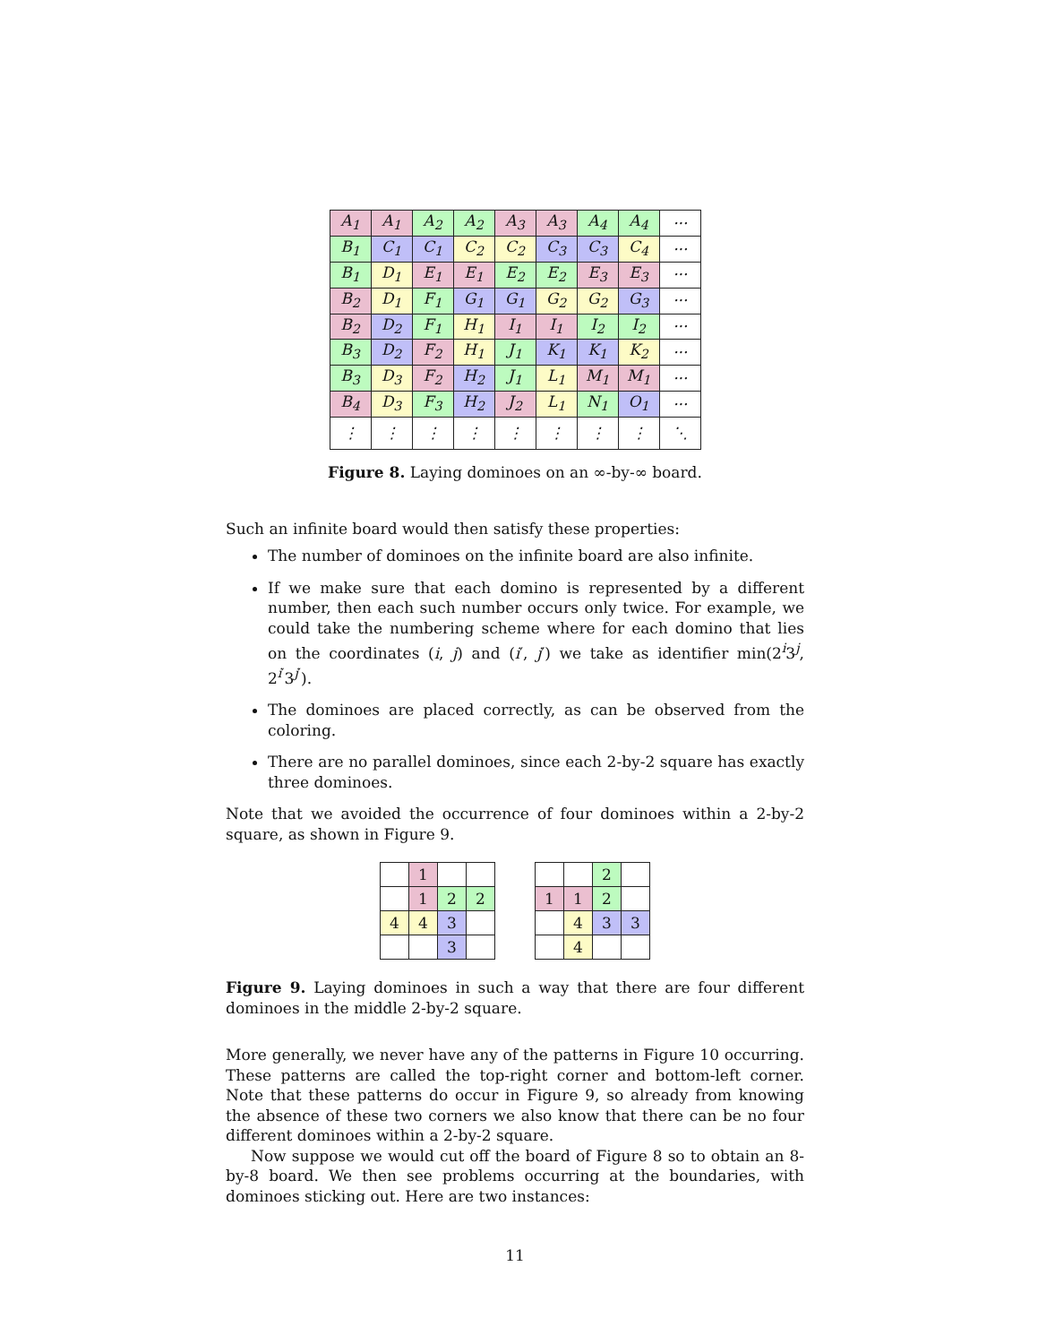| A<sub>1</sub> | A<sub>1</sub> | A<sub>2</sub> | A<sub>2</sub> | A<sub>3</sub> | A<sub>3</sub> | A<sub>4</sub> | A<sub>4</sub> | ··· |
| B<sub>1</sub> | C<sub>1</sub> | C<sub>1</sub> | C<sub>2</sub> | C<sub>2</sub> | C<sub>3</sub> | C<sub>3</sub> | C<sub>4</sub> | ··· |
| B<sub>1</sub> | D<sub>1</sub> | E<sub>1</sub> | E<sub>1</sub> | E<sub>2</sub> | E<sub>2</sub> | E<sub>3</sub> | E<sub>3</sub> | ··· |
| B<sub>2</sub> | D<sub>1</sub> | F<sub>1</sub> | G<sub>1</sub> | G<sub>1</sub> | G<sub>2</sub> | G<sub>2</sub> | G<sub>3</sub> | ··· |
| B<sub>2</sub> | D<sub>2</sub> | F<sub>1</sub> | H<sub>1</sub> | I<sub>1</sub> | I<sub>1</sub> | I<sub>2</sub> | I<sub>2</sub> | ··· |
| B<sub>3</sub> | D<sub>2</sub> | F<sub>2</sub> | H<sub>1</sub> | J<sub>1</sub> | K<sub>1</sub> | K<sub>1</sub> | K<sub>2</sub> | ··· |
| B<sub>3</sub> | D<sub>3</sub> | F<sub>2</sub> | H<sub>2</sub> | J<sub>1</sub> | L<sub>1</sub> | M<sub>1</sub> | M<sub>1</sub> | ··· |
| B<sub>4</sub> | D<sub>3</sub> | F<sub>3</sub> | H<sub>2</sub> | J<sub>2</sub> | L<sub>1</sub> | N<sub>1</sub> | O<sub>1</sub> | ··· |
| ⋮ | ⋮ | ⋮ | ⋮ | ⋮ | ⋮ | ⋮ | ⋮ | ⋱ |
Figure 8. Laying dominoes on an ∞-by-∞ board.
Such an infinite board would then satisfy these properties:
The number of dominoes on the infinite board are also infinite.
If we make sure that each domino is represented by a different number, then each such number occurs only twice. For example, we could take the numbering scheme where for each domino that lies on the coordinates (i, j) and (i′, j′) we take as identifier min(2<sup>i</sup>3<sup>j</sup>, 2<sup>i′</sup>3<sup>j′</sup>).
The dominoes are placed correctly, as can be observed from the coloring.
There are no parallel dominoes, since each 2-by-2 square has exactly three dominoes.
Note that we avoided the occurrence of four dominoes within a 2-by-2 square, as shown in Figure 9.
| | 1 | | |
| | 1 | 2 | 2 |
| 4 | 4 | 3 | |
| | | 3 | |
| | | 2 | |
| 1 | 1 | 2 | |
| | 4 | 3 | 3 |
| | 4 | | |
Figure 9. Laying dominoes in such a way that there are four different dominoes in the middle 2-by-2 square.
More generally, we never have any of the patterns in Figure 10 occurring. These patterns are called the top-right corner and bottom-left corner. Note that these patterns do occur in Figure 9, so already from knowing the absence of these two corners we also know that there can be no four different dominoes within a 2-by-2 square.
Now suppose we would cut off the board of Figure 8 so to obtain an 8-by-8 board. We then see problems occurring at the boundaries, with dominoes sticking out. Here are two instances:
11